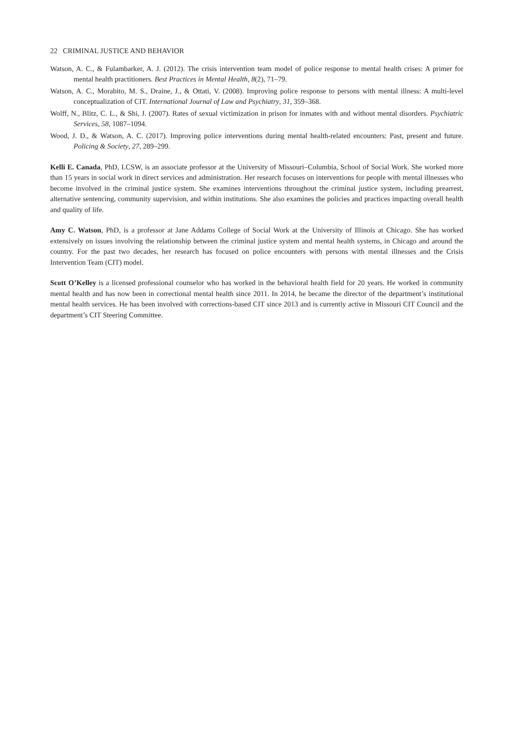22 CRIMINAL JUSTICE AND BEHAVIOR
Watson, A. C., & Fulambarker, A. J. (2012). The crisis intervention team model of police response to mental health crises: A primer for mental health practitioners. Best Practices in Mental Health, 8(2), 71–79.
Watson, A. C., Morabito, M. S., Draine, J., & Ottati, V. (2008). Improving police response to persons with mental illness: A multi-level conceptualization of CIT. International Journal of Law and Psychiatry, 31, 359–368.
Wolff, N., Blitz, C. L., & Shi, J. (2007). Rates of sexual victimization in prison for inmates with and without mental disorders. Psychiatric Services, 58, 1087–1094.
Wood, J. D., & Watson, A. C. (2017). Improving police interventions during mental health-related encounters: Past, present and future. Policing & Society, 27, 289–299.
Kelli E. Canada, PhD, LCSW, is an associate professor at the University of Missouri–Columbia, School of Social Work. She worked more than 15 years in social work in direct services and administration. Her research focuses on interventions for people with mental illnesses who become involved in the criminal justice system. She examines interventions throughout the criminal justice system, including prearrest, alternative sentencing, community supervision, and within institutions. She also examines the policies and practices impacting overall health and quality of life.
Amy C. Watson, PhD, is a professor at Jane Addams College of Social Work at the University of Illinois at Chicago. She has worked extensively on issues involving the relationship between the criminal justice system and mental health systems, in Chicago and around the country. For the past two decades, her research has focused on police encounters with persons with mental illnesses and the Crisis Intervention Team (CIT) model.
Scott O’Kelley is a licensed professional counselor who has worked in the behavioral health field for 20 years. He worked in community mental health and has now been in correctional mental health since 2011. In 2014, he became the director of the department’s institutional mental health services. He has been involved with corrections-based CIT since 2013 and is currently active in Missouri CIT Council and the department’s CIT Steering Committee.